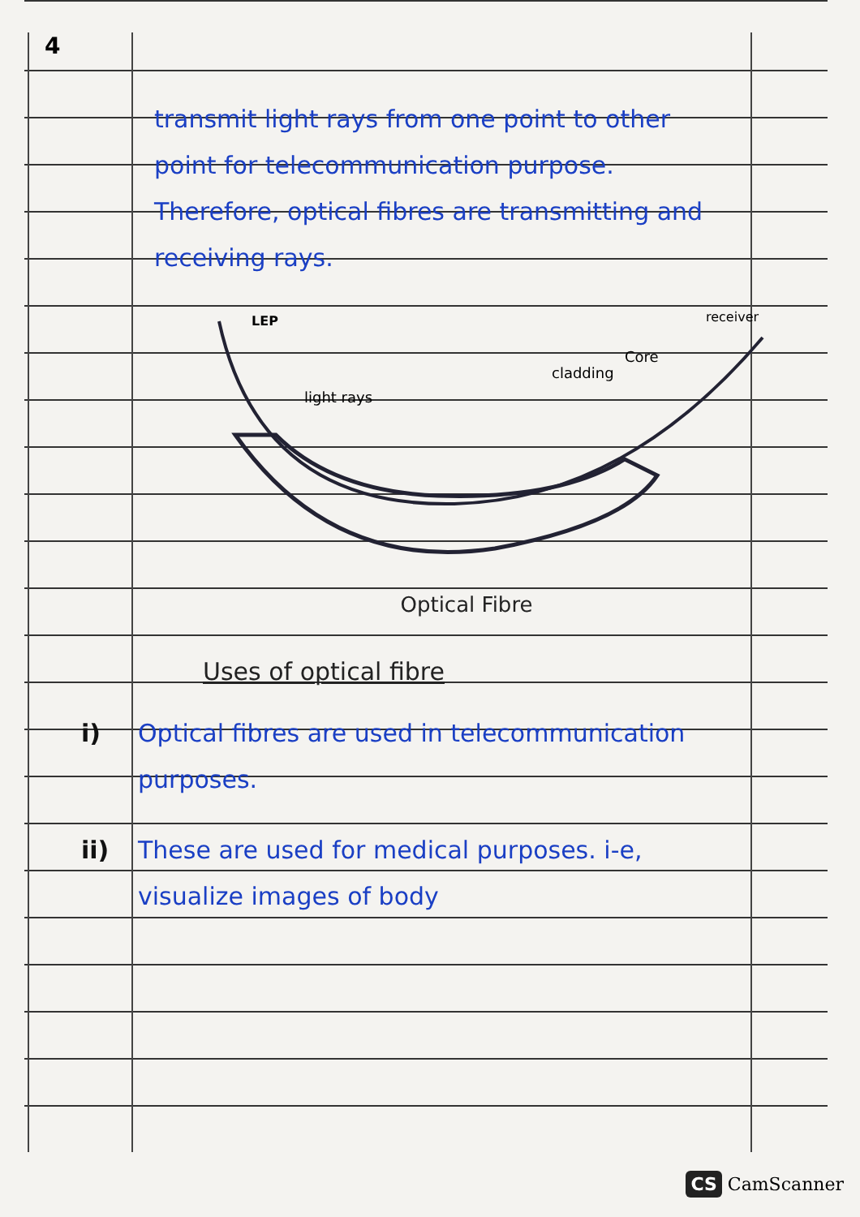4
transmit light rays from one point to other point for telecommunication purpose. Therefore, optical fibres are transmitting and receiving rays.
LEP
light rays
cladding
Core
receiver
Optical Fibre
Uses of optical fibre
i) Optical fibres are used in telecommunication purposes.
ii) These are used for medical purposes. i-e, visualize images of body
CS CamScanner